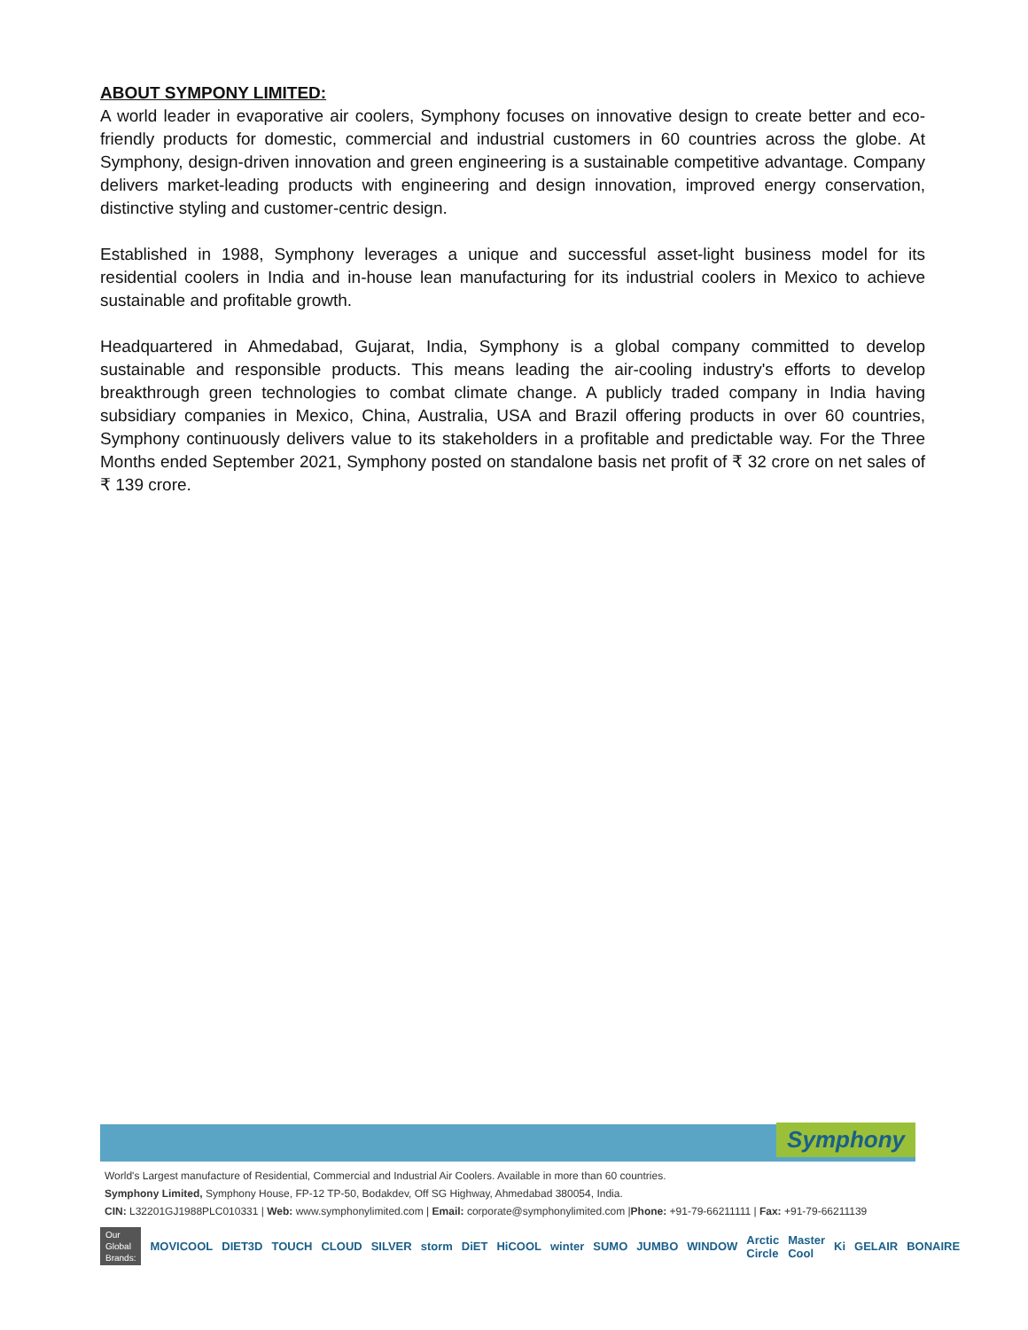ABOUT SYMPONY LIMITED:
A world leader in evaporative air coolers, Symphony focuses on innovative design to create better and eco-friendly products for domestic, commercial and industrial customers in 60 countries across the globe. At Symphony, design-driven innovation and green engineering is a sustainable competitive advantage. Company delivers market-leading products with engineering and design innovation, improved energy conservation, distinctive styling and customer-centric design.
Established in 1988, Symphony leverages a unique and successful asset-light business model for its residential coolers in India and in-house lean manufacturing for its industrial coolers in Mexico to achieve sustainable and profitable growth.
Headquartered in Ahmedabad, Gujarat, India, Symphony is a global company committed to develop sustainable and responsible products. This means leading the air-cooling industry's efforts to develop breakthrough green technologies to combat climate change. A publicly traded company in India having subsidiary companies in Mexico, China, Australia, USA and Brazil offering products in over 60 countries, Symphony continuously delivers value to its stakeholders in a profitable and predictable way. For the Three Months ended September 2021, Symphony posted on standalone basis net profit of ₹ 32 crore on net sales of ₹ 139 crore.
Symphony
World's Largest manufacture of Residential, Commercial and Industrial Air Coolers. Available in more than 60 countries.
Symphony Limited, Symphony House, FP-12 TP-50, Bodakdev, Off SG Highway, Ahmedabad 380054, India.
CIN: L32201GJ1988PLC010331 | Web: www.symphonylimited.com | Email: corporate@symphonylimited.com |Phone: +91-79-66211111 | Fax: +91-79-66211139
Our Global
Brands: MOVICOOL DIET3D TOUCH CLOUD SILVER storm DiET HiCOOL winter SUMO JUMBO WINDOW Arctic Circle Master Cool Ki GELAIR BONAIRE